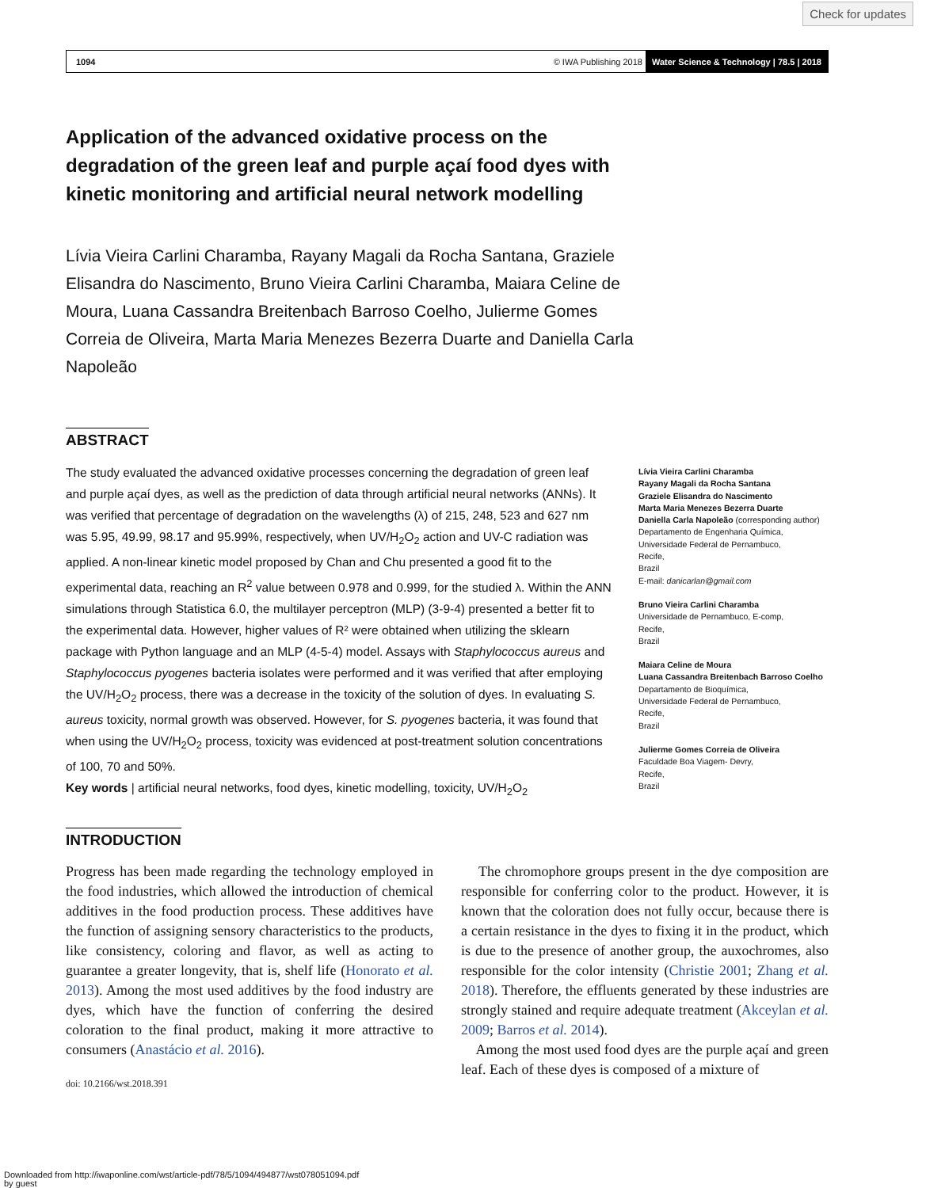Check for updates
1094 © IWA Publishing 2018 Water Science & Technology | 78.5 | 2018
Application of the advanced oxidative process on the degradation of the green leaf and purple açaí food dyes with kinetic monitoring and artificial neural network modelling
Lívia Vieira Carlini Charamba, Rayany Magali da Rocha Santana, Graziele Elisandra do Nascimento, Bruno Vieira Carlini Charamba, Maiara Celine de Moura, Luana Cassandra Breitenbach Barroso Coelho, Julierme Gomes Correia de Oliveira, Marta Maria Menezes Bezerra Duarte and Daniella Carla Napoleão
ABSTRACT
The study evaluated the advanced oxidative processes concerning the degradation of green leaf and purple açaí dyes, as well as the prediction of data through artificial neural networks (ANNs). It was verified that percentage of degradation on the wavelengths (λ) of 215, 248, 523 and 627 nm was 5.95, 49.99, 98.17 and 95.99%, respectively, when UV/H<sub>2</sub>O<sub>2</sub> action and UV-C radiation was applied. A non-linear kinetic model proposed by Chan and Chu presented a good fit to the experimental data, reaching an R<sup>2</sup> value between 0.978 and 0.999, for the studied λ. Within the ANN simulations through Statistica 6.0, the multilayer perceptron (MLP) (3-9-4) presented a better fit to the experimental data. However, higher values of R² were obtained when utilizing the sklearn package with Python language and an MLP (4-5-4) model. Assays with Staphylococcus aureus and Staphylococcus pyogenes bacteria isolates were performed and it was verified that after employing the UV/H<sub>2</sub>O<sub>2</sub> process, there was a decrease in the toxicity of the solution of dyes. In evaluating S. aureus toxicity, normal growth was observed. However, for S. pyogenes bacteria, it was found that when using the UV/H<sub>2</sub>O<sub>2</sub> process, toxicity was evidenced at post-treatment solution concentrations of 100, 70 and 50%.
Key words | artificial neural networks, food dyes, kinetic modelling, toxicity, UV/H<sub>2</sub>O<sub>2</sub>
Lívia Vieira Carlini Charamba
Rayany Magali da Rocha Santana
Graziele Elisandra do Nascimento
Marta Maria Menezes Bezerra Duarte
Daniella Carla Napoleão (corresponding author)
Departamento de Engenharia Química,
Universidade Federal de Pernambuco,
Recife,
Brazil
E-mail: danicarlan@gmail.com
Bruno Vieira Carlini Charamba
Universidade de Pernambuco, E-comp,
Recife,
Brazil
Maiara Celine de Moura
Luana Cassandra Breitenbach Barroso Coelho
Departamento de Bioquímica,
Universidade Federal de Pernambuco,
Recife,
Brazil
Julierme Gomes Correia de Oliveira
Faculdade Boa Viagem- Devry,
Recife,
Brazil
INTRODUCTION
Progress has been made regarding the technology employed in the food industries, which allowed the introduction of chemical additives in the food production process. These additives have the function of assigning sensory characteristics to the products, like consistency, coloring and flavor, as well as acting to guarantee a greater longevity, that is, shelf life (Honorato et al. 2013). Among the most used additives by the food industry are dyes, which have the function of conferring the desired coloration to the final product, making it more attractive to consumers (Anastácio et al. 2016).
doi: 10.2166/wst.2018.391
The chromophore groups present in the dye composition are responsible for conferring color to the product. However, it is known that the coloration does not fully occur, because there is a certain resistance in the dyes to fixing it in the product, which is due to the presence of another group, the auxochromes, also responsible for the color intensity (Christie 2001; Zhang et al. 2018). Therefore, the effluents generated by these industries are strongly stained and require adequate treatment (Akceylan et al. 2009; Barros et al. 2014).
Among the most used food dyes are the purple açaí and green leaf. Each of these dyes is composed of a mixture of
Downloaded from http://iwaponline.com/wst/article-pdf/78/5/1094/494877/wst078051094.pdf
by guest